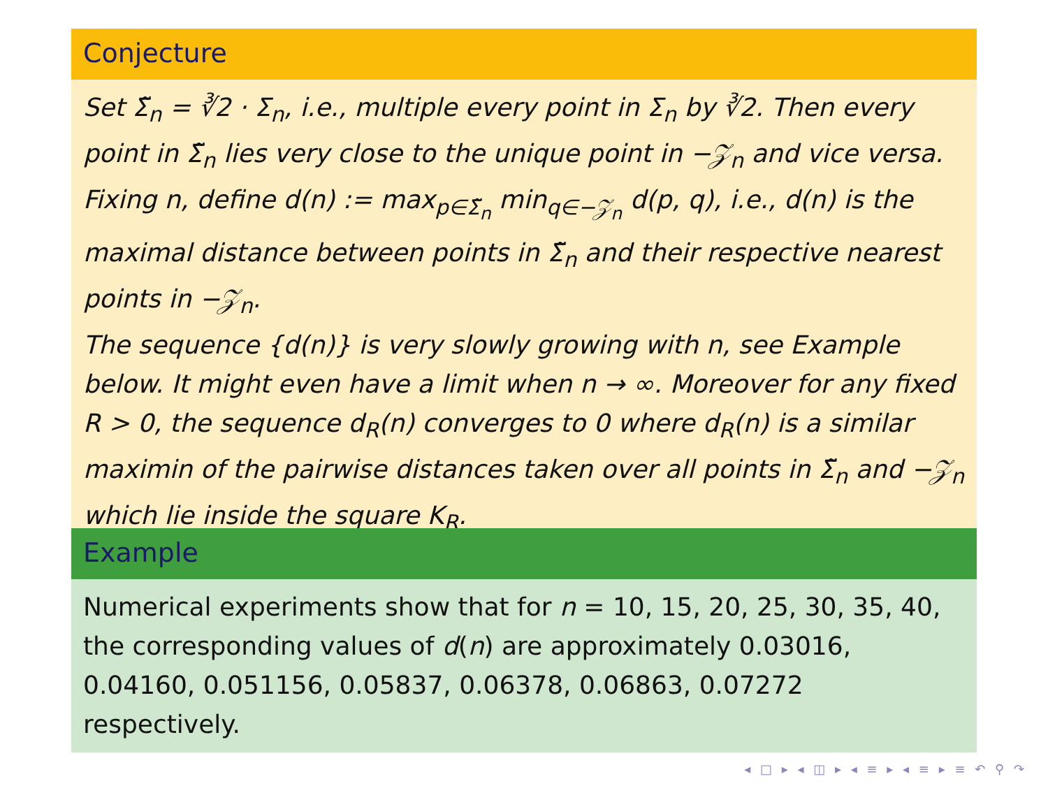Conjecture
Set Σ̃<sub>n</sub> = ∛2 · Σ<sub>n</sub>, i.e., multiple every point in Σ<sub>n</sub> by ∛2. Then every point in Σ̃<sub>n</sub> lies very close to the unique point in −𝒵<sub>n</sub> and vice versa. Fixing n, define d(n) := max<sub>p∈Σ̃<sub>n</sub></sub> min<sub>q∈−𝒵<sub>n</sub></sub> d(p, q), i.e., d(n) is the maximal distance between points in Σ̃<sub>n</sub> and their respective nearest points in −𝒵<sub>n</sub>.
The sequence {d(n)} is very slowly growing with n, see Example below. It might even have a limit when n → ∞. Moreover for any fixed R > 0, the sequence d<sub>R</sub>(n) converges to 0 where d<sub>R</sub>(n) is a similar maximin of the pairwise distances taken over all points in Σ̃<sub>n</sub> and −𝒵<sub>n</sub> which lie inside the square K<sub>R</sub>.
Example
Numerical experiments show that for n = 10, 15, 20, 25, 30, 35, 40, the corresponding values of d(n) are approximately 0.03016, 0.04160, 0.051156, 0.05837, 0.06378, 0.06863, 0.07272 respectively.
◂ □ ▸ ◂ ◫ ▸ ◂ ≡ ▸ ◂ ≡ ▸ ≡ ↶ ⚲ ↷